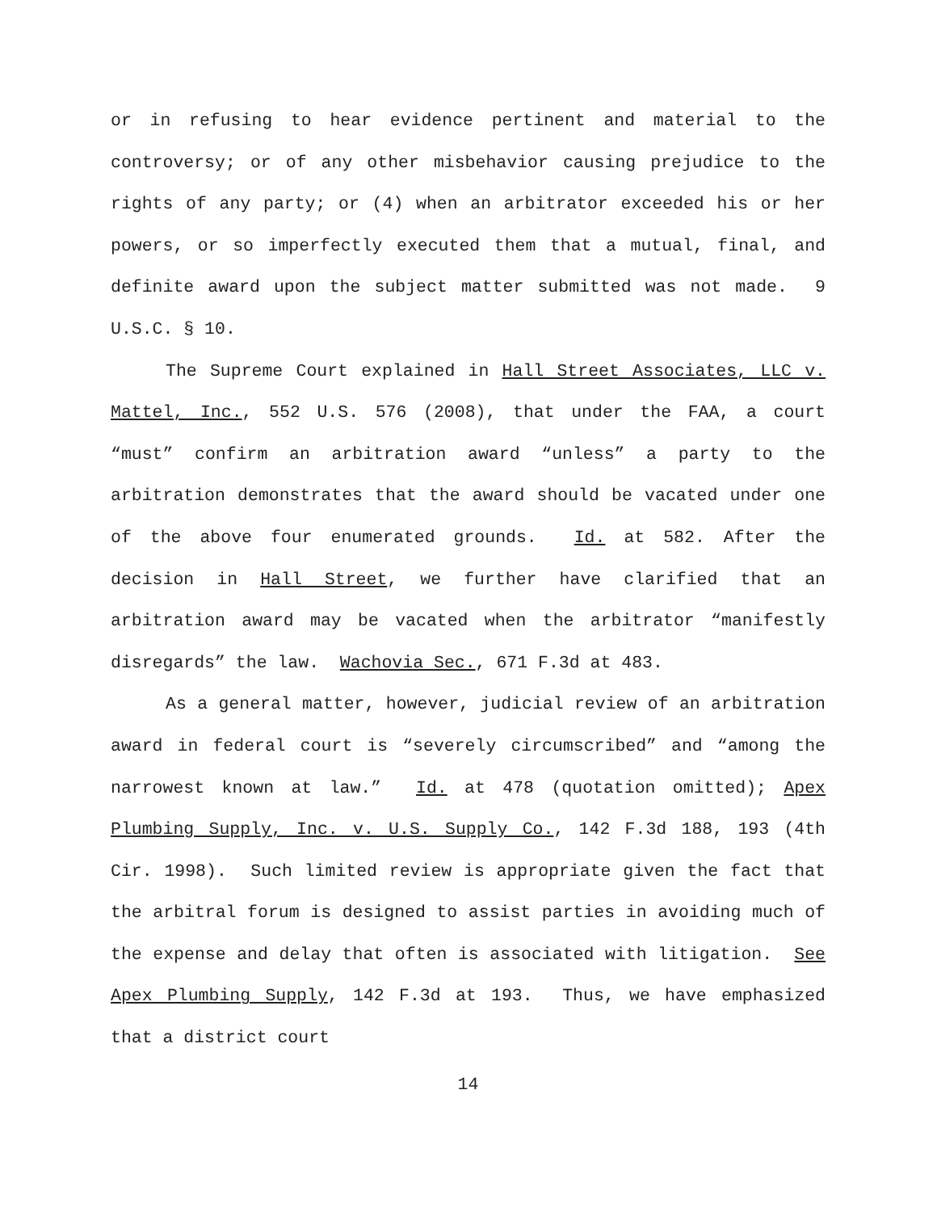or in refusing to hear evidence pertinent and material to the controversy; or of any other misbehavior causing prejudice to the rights of any party; or (4) when an arbitrator exceeded his or her powers, or so imperfectly executed them that a mutual, final, and definite award upon the subject matter submitted was not made. 9 U.S.C. § 10.
The Supreme Court explained in Hall Street Associates, LLC v. Mattel, Inc., 552 U.S. 576 (2008), that under the FAA, a court “must” confirm an arbitration award “unless” a party to the arbitration demonstrates that the award should be vacated under one of the above four enumerated grounds. Id. at 582. After the decision in Hall Street, we further have clarified that an arbitration award may be vacated when the arbitrator “manifestly disregards” the law. Wachovia Sec., 671 F.3d at 483.
As a general matter, however, judicial review of an arbitration award in federal court is “severely circumscribed” and “among the narrowest known at law.” Id. at 478 (quotation omitted); Apex Plumbing Supply, Inc. v. U.S. Supply Co., 142 F.3d 188, 193 (4th Cir. 1998). Such limited review is appropriate given the fact that the arbitral forum is designed to assist parties in avoiding much of the expense and delay that often is associated with litigation. See Apex Plumbing Supply, 142 F.3d at 193. Thus, we have emphasized that a district court
14